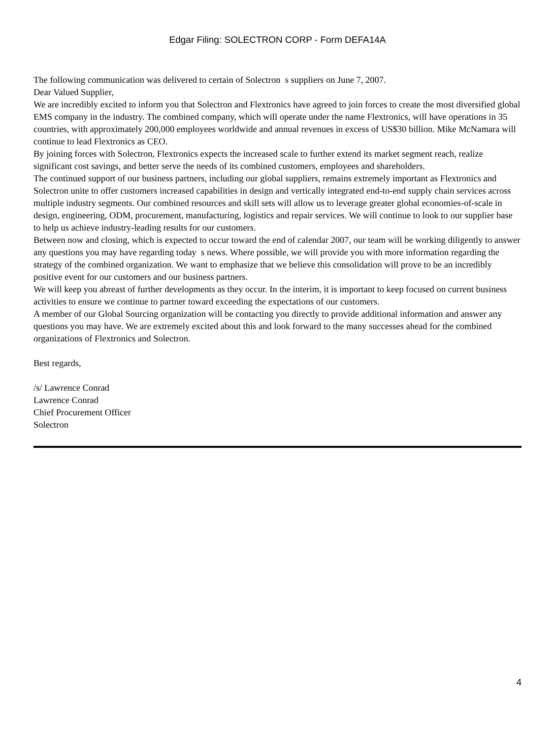Edgar Filing: SOLECTRON CORP - Form DEFA14A
The following communication was delivered to certain of Solectron s suppliers on June 7, 2007.
Dear Valued Supplier,
We are incredibly excited to inform you that Solectron and Flextronics have agreed to join forces to create the most diversified global EMS company in the industry. The combined company, which will operate under the name Flextronics, will have operations in 35 countries, with approximately 200,000 employees worldwide and annual revenues in excess of US$30 billion. Mike McNamara will continue to lead Flextronics as CEO.
By joining forces with Solectron, Flextronics expects the increased scale to further extend its market segment reach, realize significant cost savings, and better serve the needs of its combined customers, employees and shareholders.
The continued support of our business partners, including our global suppliers, remains extremely important as Flextronics and Solectron unite to offer customers increased capabilities in design and vertically integrated end-to-end supply chain services across multiple industry segments. Our combined resources and skill sets will allow us to leverage greater global economies-of-scale in design, engineering, ODM, procurement, manufacturing, logistics and repair services. We will continue to look to our supplier base to help us achieve industry-leading results for our customers.
Between now and closing, which is expected to occur toward the end of calendar 2007, our team will be working diligently to answer any questions you may have regarding today s news. Where possible, we will provide you with more information regarding the strategy of the combined organization. We want to emphasize that we believe this consolidation will prove to be an incredibly positive event for our customers and our business partners.
We will keep you abreast of further developments as they occur. In the interim, it is important to keep focused on current business activities to ensure we continue to partner toward exceeding the expectations of our customers.
A member of our Global Sourcing organization will be contacting you directly to provide additional information and answer any questions you may have. We are extremely excited about this and look forward to the many successes ahead for the combined organizations of Flextronics and Solectron.
Best regards,
/s/ Lawrence Conrad
Lawrence Conrad
Chief Procurement Officer
Solectron
4